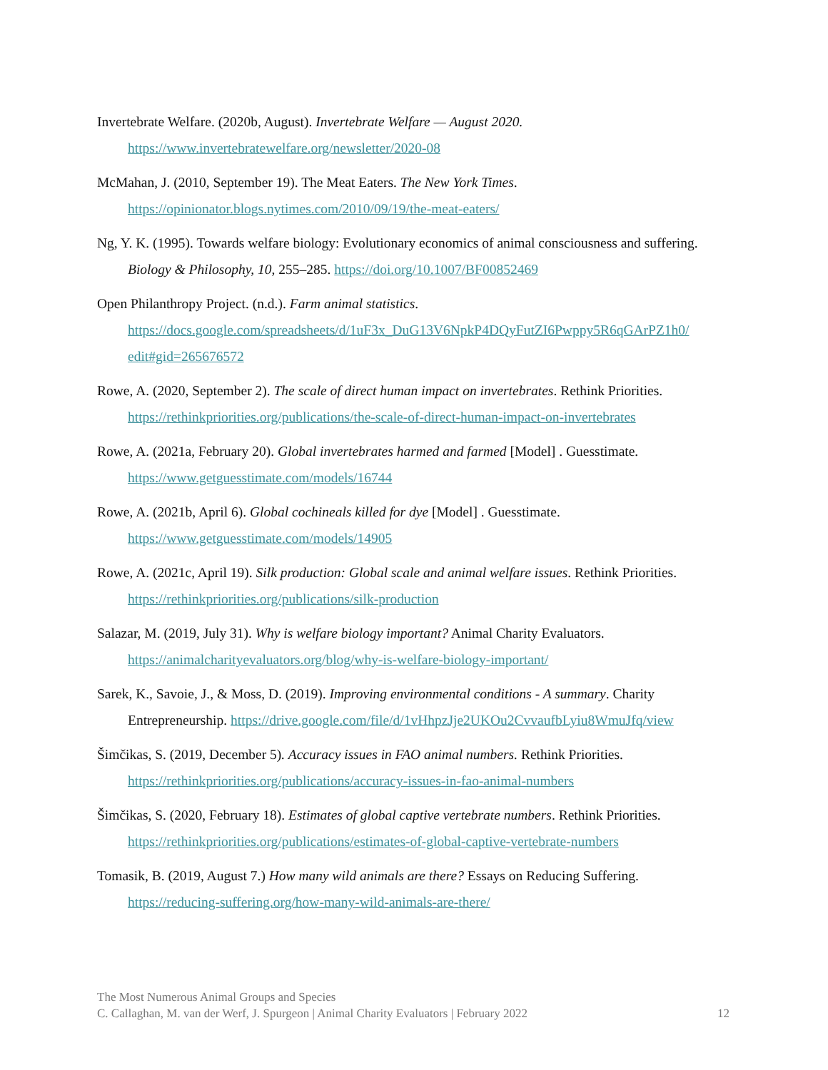Invertebrate Welfare. (2020b, August). Invertebrate Welfare — August 2020. https://www.invertebratewelfare.org/newsletter/2020-08
McMahan, J. (2010, September 19). The Meat Eaters. The New York Times. https://opinionator.blogs.nytimes.com/2010/09/19/the-meat-eaters/
Ng, Y. K. (1995). Towards welfare biology: Evolutionary economics of animal consciousness and suffering. Biology & Philosophy, 10, 255–285. https://doi.org/10.1007/BF00852469
Open Philanthropy Project. (n.d.). Farm animal statistics. https://docs.google.com/spreadsheets/d/1uF3x_DuG13V6NpkP4DQyFutZI6Pwppy5R6qGArPZ1h0/ edit#gid=265676572
Rowe, A. (2020, September 2). The scale of direct human impact on invertebrates. Rethink Priorities. https://rethinkpriorities.org/publications/the-scale-of-direct-human-impact-on-invertebrates
Rowe, A. (2021a, February 20). Global invertebrates harmed and farmed [Model] . Guesstimate. https://www.getguesstimate.com/models/16744
Rowe, A. (2021b, April 6). Global cochineals killed for dye [Model] . Guesstimate. https://www.getguesstimate.com/models/14905
Rowe, A. (2021c, April 19). Silk production: Global scale and animal welfare issues. Rethink Priorities. https://rethinkpriorities.org/publications/silk-production
Salazar, M. (2019, July 31). Why is welfare biology important? Animal Charity Evaluators. https://animalcharityevaluators.org/blog/why-is-welfare-biology-important/
Sarek, K., Savoie, J., & Moss, D. (2019). Improving environmental conditions - A summary. Charity Entrepreneurship. https://drive.google.com/file/d/1vHhpzJje2UKOu2CvvaufbLyiu8WmuJfq/view
Šimčikas, S. (2019, December 5). Accuracy issues in FAO animal numbers. Rethink Priorities. https://rethinkpriorities.org/publications/accuracy-issues-in-fao-animal-numbers
Šimčikas, S. (2020, February 18). Estimates of global captive vertebrate numbers. Rethink Priorities. https://rethinkpriorities.org/publications/estimates-of-global-captive-vertebrate-numbers
Tomasik, B. (2019, August 7.) How many wild animals are there? Essays on Reducing Suffering. https://reducing-suffering.org/how-many-wild-animals-are-there/
The Most Numerous Animal Groups and Species
C. Callaghan, M. van der Werf, J. Spurgeon | Animal Charity Evaluators | February 2022 12